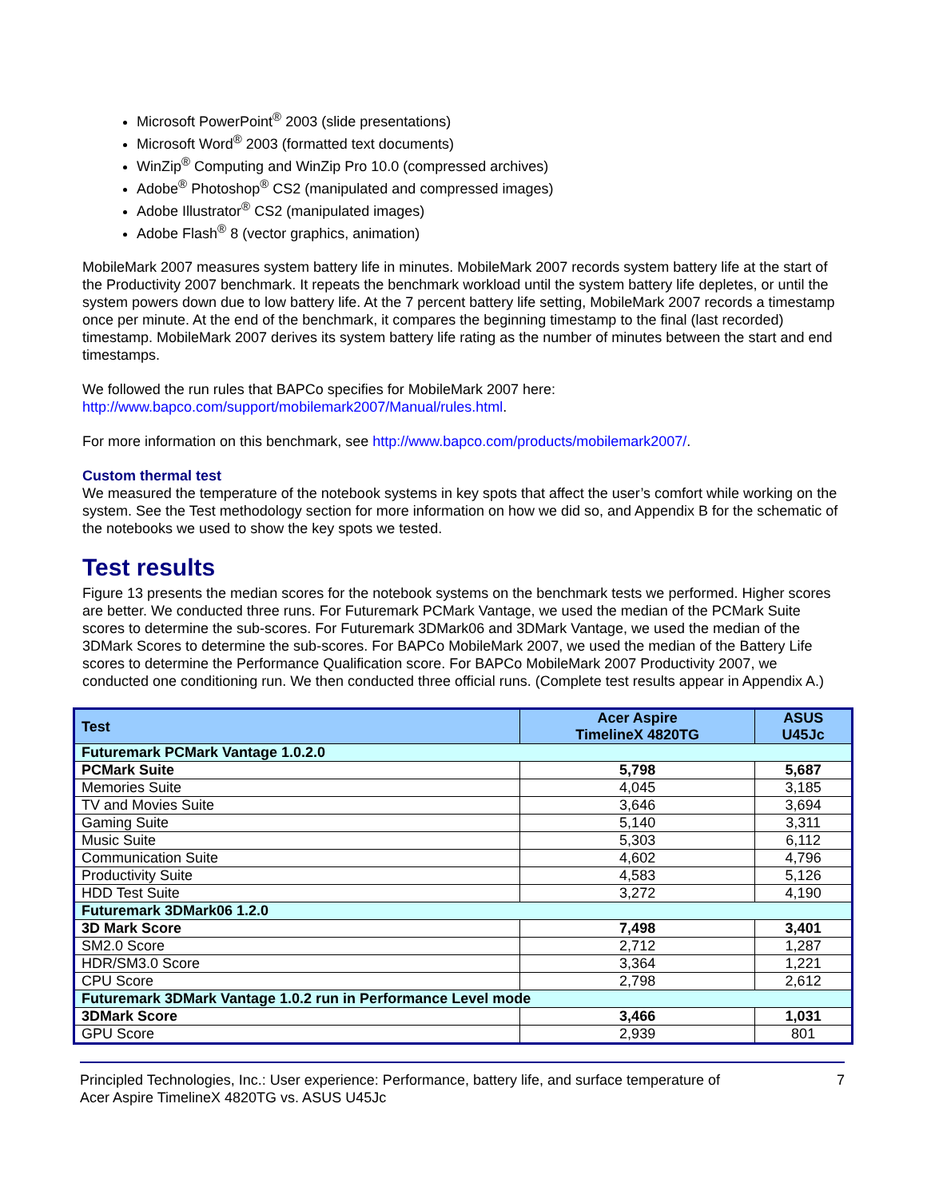Microsoft PowerPoint<sup>®</sup> 2003 (slide presentations)
Microsoft Word<sup>®</sup> 2003 (formatted text documents)
WinZip<sup>®</sup> Computing and WinZip Pro 10.0 (compressed archives)
Adobe<sup>®</sup> Photoshop<sup>®</sup> CS2 (manipulated and compressed images)
Adobe Illustrator<sup>®</sup> CS2 (manipulated images)
Adobe Flash<sup>®</sup> 8 (vector graphics, animation)
MobileMark 2007 measures system battery life in minutes. MobileMark 2007 records system battery life at the start of the Productivity 2007 benchmark. It repeats the benchmark workload until the system battery life depletes, or until the system powers down due to low battery life. At the 7 percent battery life setting, MobileMark 2007 records a timestamp once per minute. At the end of the benchmark, it compares the beginning timestamp to the final (last recorded) timestamp. MobileMark 2007 derives its system battery life rating as the number of minutes between the start and end timestamps.
We followed the run rules that BAPCo specifies for MobileMark 2007 here:
http://www.bapco.com/support/mobilemark2007/Manual/rules.html.
For more information on this benchmark, see http://www.bapco.com/products/mobilemark2007/.
Custom thermal test
We measured the temperature of the notebook systems in key spots that affect the user’s comfort while working on the system. See the Test methodology section for more information on how we did so, and Appendix B for the schematic of the notebooks we used to show the key spots we tested.
Test results
Figure 13 presents the median scores for the notebook systems on the benchmark tests we performed. Higher scores are better. We conducted three runs. For Futuremark PCMark Vantage, we used the median of the PCMark Suite scores to determine the sub-scores. For Futuremark 3DMark06 and 3DMark Vantage, we used the median of the 3DMark Scores to determine the sub-scores. For BAPCo MobileMark 2007, we used the median of the Battery Life scores to determine the Performance Qualification score. For BAPCo MobileMark 2007 Productivity 2007, we conducted one conditioning run. We then conducted three official runs. (Complete test results appear in Appendix A.)
| Test | Acer Aspire TimelineX 4820TG | ASUS U45Jc |
| --- | --- | --- |
| Futuremark PCMark Vantage 1.0.2.0 | | |
| PCMark Suite | 5,798 | 5,687 |
| Memories Suite | 4,045 | 3,185 |
| TV and Movies Suite | 3,646 | 3,694 |
| Gaming Suite | 5,140 | 3,311 |
| Music Suite | 5,303 | 6,112 |
| Communication Suite | 4,602 | 4,796 |
| Productivity Suite | 4,583 | 5,126 |
| HDD Test Suite | 3,272 | 4,190 |
| Futuremark 3DMark06 1.2.0 | | |
| 3D Mark Score | 7,498 | 3,401 |
| SM2.0 Score | 2,712 | 1,287 |
| HDR/SM3.0 Score | 3,364 | 1,221 |
| CPU Score | 2,798 | 2,612 |
| Futuremark 3DMark Vantage 1.0.2 run in Performance Level mode | | |
| 3DMark Score | 3,466 | 1,031 |
| GPU Score | 2,939 | 801 |
Principled Technologies, Inc.: User experience: Performance, battery life, and surface temperature of
Acer Aspire TimelineX 4820TG vs. ASUS U45Jc
7